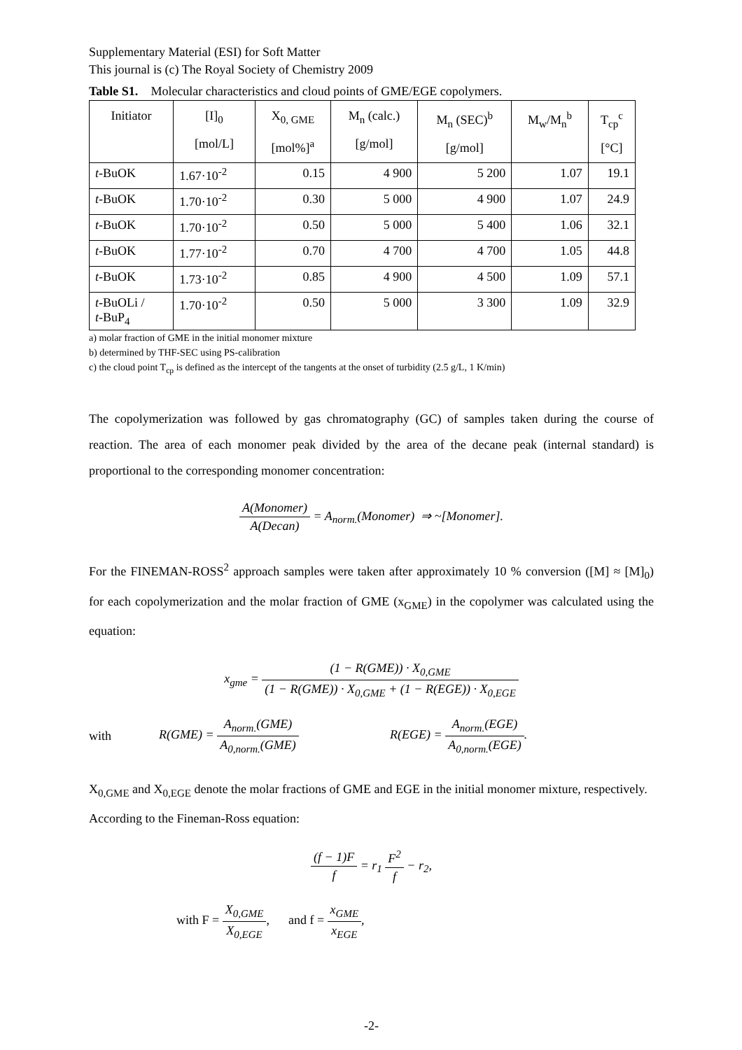Supplementary Material (ESI) for Soft Matter
This journal is (c) The Royal Society of Chemistry 2009
Table S1. Molecular characteristics and cloud points of GME/EGE copolymers.
| Initiator | [I]<sub>0</sub> [mol/L] | X<sub>0, GME</sub> [mol%]<sup>a</sup> | M<sub>n</sub> (calc.) [g/mol] | M<sub>n</sub> (SEC)<sup>b</sup> [g/mol] | M<sub>w</sub>/M<sub>n</sub><sup>b</sup> | T<sub>cp</sub><sup>c</sup> [°C] |
| --- | --- | --- | --- | --- | --- | --- |
| t -BuOK | 1.67·10<sup>-2</sup> | 0.15 | 4 900 | 5 200 | 1.07 | 19.1 |
| t -BuOK | 1.70·10<sup>-2</sup> | 0.30 | 5 000 | 4 900 | 1.07 | 24.9 |
| t -BuOK | 1.70·10<sup>-2</sup> | 0.50 | 5 000 | 5 400 | 1.06 | 32.1 |
| t -BuOK | 1.77·10<sup>-2</sup> | 0.70 | 4 700 | 4 700 | 1.05 | 44.8 |
| t -BuOK | 1.73·10<sup>-2</sup> | 0.85 | 4 900 | 4 500 | 1.09 | 57.1 |
| t -BuOLi / t -BuP<sub>4</sub> | 1.70·10<sup>-2</sup> | 0.50 | 5 000 | 3 300 | 1.09 | 32.9 |
a) molar fraction of GME in the initial monomer mixture
b) determined by THF-SEC using PS-calibration
c) the cloud point T<sub>cp</sub> is defined as the intercept of the tangents at the onset of turbidity (2.5 g/L, 1 K/min)
The copolymerization was followed by gas chromatography (GC) of samples taken during the course of reaction. The area of each monomer peak divided by the area of the decane peak (internal standard) is proportional to the corresponding monomer concentration:
A(Monomer) A(Decan) = A<sub>norm.</sub>(Monomer) ⇒ ~[Monomer].
For the FINEMAN-ROSS<sup>2</sup> approach samples were taken after approximately 10 % conversion ([M] ≈ [M]<sub>0</sub>) for each copolymerization and the molar fraction of GME (x<sub>GME</sub>) in the copolymer was calculated using the equation:
x<sub>gme</sub> = (1 − R(GME)) · X<sub>0,GME</sub> (1 − R(GME)) · X<sub>0,GME</sub> + (1 − R(EGE)) · X<sub>0,EGE</sub>
with R(GME) = A<sub>norm.</sub>(GME) A<sub>0,norm.</sub>(GME) R(EGE) = A<sub>norm.</sub>(EGE) A<sub>0,norm.</sub>(EGE).
X<sub>0,GME</sub> and X<sub>0,EGE</sub> denote the molar fractions of GME and EGE in the initial monomer mixture, respectively.
According to the Fineman-Ross equation:
(f − 1)F f = r<sub>1</sub> F<sup>2</sup> f − r<sub>2</sub>,
with F = X<sub>0,GME</sub> X<sub>0,EGE</sub>, and f = x<sub>GME</sub> x<sub>EGE</sub>,
-2-